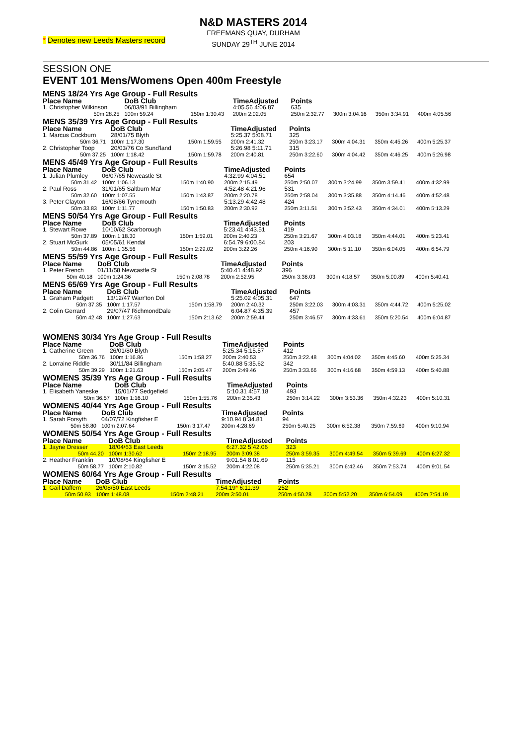* Denotes new Leeds Masters record
N&D MASTERS 2014
FREEMANS QUAY, DURHAM
SUNDAY 29<sup>TH</sup> JUNE 2014
SESSION ONE
EVENT 101 Mens/Womens Open 400m Freestyle
MENS 18/24 Yrs Age Group - Full Results
| Place Name | DoB Club | | TimeAdjusted | Points | | | |
| --- | --- | --- | --- | --- | --- | --- | --- |
| 1. Christopher Wilkinson | 06/03/91 Billingham | | 4:05.56 4:06.87 | 635 | | | |
| 50m 28.25 | 100m 59.24 | 150m 1:30.43 | 200m 2:02.05 | 250m 2:32.77 | 300m 3:04.16 | 350m 3:34.91 | 400m 4:05.56 |
MENS 35/39 Yrs Age Group - Full Results
| Place Name | DoB Club | | TimeAdjusted | Points | | | |
| --- | --- | --- | --- | --- | --- | --- | --- |
| 1. Marcus Cockburn | 28/01/75 Blyth | | 5:25.37 5:08.71 | 325 | | | |
| 50m 36.71 | 100m 1:17.30 | 150m 1:59.55 | 200m 2:41.32 | 250m 3:23.17 | 300m 4:04.31 | 350m 4:45.26 | 400m 5:25.37 |
| 2. Christopher Toop | 20/03/76 Co Sund'land | | 5:26.98 5:11.71 | 315 | | | |
| 50m 37.25 | 100m 1:18.42 | 150m 1:59.78 | 200m 2:40.81 | 250m 3:22.60 | 300m 4:04.42 | 350m 4:46.25 | 400m 5:26.98 |
MENS 45/49 Yrs Age Group - Full Results
| Place Name | DoB Club | | TimeAdjusted | Points | | | |
| --- | --- | --- | --- | --- | --- | --- | --- |
| 1. Julian Plumley | 06/07/65 Newcastle St | | 4:32.99 4:04.51 | 654 | | | |
| 50m 31.42 | 100m 1:06.13 | 150m 1:40.90 | 200m 2:15.49 | 250m 2:50.07 | 300m 3:24.99 | 350m 3:59.41 | 400m 4:32.99 |
| 2. Paul Ross | 31/01/65 Saltburn Mar | | 4:52.48 4:21.96 | 531 | | | |
| 50m 32.60 | 100m 1:07.55 | 150m 1:43.87 | 200m 2:20.78 | 250m 2:58.04 | 300m 3:35.88 | 350m 4:14.46 | 400m 4:52.48 |
| 3. Peter Clayton | 16/08/66 Tynemouth | | 5:13.29 4:42.48 | 424 | | | |
| 50m 33.83 | 100m 1:11.77 | 150m 1:50.83 | 200m 2:30.92 | 250m 3:11.51 | 300m 3:52.43 | 350m 4:34.01 | 400m 5:13.29 |
MENS 50/54 Yrs Age Group - Full Results
| Place Name | DoB Club | | TimeAdjusted | Points | | | |
| --- | --- | --- | --- | --- | --- | --- | --- |
| 1. Stewart Rowe | 10/10/62 Scarborough | | 5:23.41 4:43.51 | 419 | | | |
| 50m 37.89 | 100m 1:18.30 | 150m 1:59.01 | 200m 2:40.23 | 250m 3:21.67 | 300m 4:03.18 | 350m 4:44.01 | 400m 5:23.41 |
| 2. Stuart McGurk | 05/05/61 Kendal | | 6:54.79 6:00.84 | 203 | | | |
| 50m 44.86 | 100m 1:35.56 | 150m 2:29.02 | 200m 3:22.26 | 250m 4:16.90 | 300m 5:11.10 | 350m 6:04.05 | 400m 6:54.79 |
MENS 55/59 Yrs Age Group - Full Results
| Place Name | DoB Club | | TimeAdjusted | Points | | | |
| --- | --- | --- | --- | --- | --- | --- | --- |
| 1. Peter French | 01/11/58 Newcastle St | | 5:40.41 4:48.92 | 396 | | | |
| 50m 40.18 | 100m 1:24.36 | 150m 2:08.78 | 200m 2:52.95 | 250m 3:36.03 | 300m 4:18.57 | 350m 5:00.89 | 400m 5:40.41 |
MENS 65/69 Yrs Age Group - Full Results
| Place Name | DoB Club | | TimeAdjusted | Points | | | |
| --- | --- | --- | --- | --- | --- | --- | --- |
| 1. Graham Padgett | 13/12/47 Warr'ton Dol | | 5:25.02 4:05.31 | 647 | | | |
| 50m 37.35 | 100m 1:17.57 | 150m 1:58.79 | 200m 2:40.32 | 250m 3:22.03 | 300m 4:03.31 | 350m 4:44.72 | 400m 5:25.02 |
| 2. Colin Gerrard | 29/07/47 RichmondDale | | 6:04.87 4:35.39 | 457 | | | |
| 50m 42.48 | 100m 1:27.63 | 150m 2:13.62 | 200m 2:59.44 | 250m 3:46.57 | 300m 4:33.61 | 350m 5:20.54 | 400m 6:04.87 |
WOMENS 30/34 Yrs Age Group - Full Results
| Place Name | DoB Club | | TimeAdjusted | Points | | | |
| --- | --- | --- | --- | --- | --- | --- | --- |
| 1. Catherine Green | 26/01/80 Blyth | | 5:25.34 5:15.57 | 412 | | | |
| 50m 36.76 | 100m 1:16.86 | 150m 1:58.27 | 200m 2:40.53 | 250m 3:22.48 | 300m 4:04.02 | 350m 4:45.60 | 400m 5:25.34 |
| 2. Lorraine Riddle | 30/11/84 Billingham | | 5:40.88 5:35.62 | 342 | | | |
| 50m 39.29 | 100m 1:21.63 | 150m 2:05.47 | 200m 2:49.46 | 250m 3:33.66 | 300m 4:16.68 | 350m 4:59.13 | 400m 5:40.88 |
WOMENS 35/39 Yrs Age Group - Full Results
| Place Name | DoB Club | | TimeAdjusted | Points | | | |
| --- | --- | --- | --- | --- | --- | --- | --- |
| 1. Elisabeth Yaneske | 15/01/77 Sedgefield | | 5:10.31 4:57.18 | 493 | | | |
| 50m 36.57 | 100m 1:16.10 | 150m 1:55.76 | 200m 2:35.43 | 250m 3:14.22 | 300m 3:53.36 | 350m 4:32.23 | 400m 5:10.31 |
WOMENS 40/44 Yrs Age Group - Full Results
| Place Name | DoB Club | | TimeAdjusted | Points | | | |
| --- | --- | --- | --- | --- | --- | --- | --- |
| 1. Sarah Forsyth | 04/07/72 Kingfisher E | | 9:10.94 8:34.81 | 94 | | | |
| 50m 58.80 | 100m 2:07.64 | 150m 3:17.47 | 200m 4:28.69 | 250m 5:40.25 | 300m 6:52.38 | 350m 7:59.69 | 400m 9:10.94 |
WOMENS 50/54 Yrs Age Group - Full Results
| Place Name | DoB Club | | TimeAdjusted | Points | | | |
| --- | --- | --- | --- | --- | --- | --- | --- |
| 1. Jayne Dresser | 18/04/63 East Leeds | | 6:27.32 5:42.06 | 323 | | | |
| 50m 44.20 | 100m 1:30.62 | 150m 2:18.95 | 200m 3:09.38 | 250m 3:59.35 | 300m 4:49.54 | 350m 5:39.69 | 400m 6:27.32 |
| 2. Heather Franklin | 10/08/64 Kingfisher E | | 9:01.54 8:01.69 | 115 | | | |
| 50m 58.77 | 100m 2:10.82 | 150m 3:15.52 | 200m 4:22.08 | 250m 5:35.21 | 300m 6:42.46 | 350m 7:53.74 | 400m 9:01.54 |
WOMENS 60/64 Yrs Age Group - Full Results
| Place Name | DoB Club | | TimeAdjusted | Points | | | |
| --- | --- | --- | --- | --- | --- | --- | --- |
| 1. Gail Daffern | 26/08/50 East Leeds | | 7:54.19 * 6:11.39 | 252 | | | |
| 50m 50.93 | 100m 1:48.08 | 150m 2:48.21 | 200m 3:50.01 | 250m 4:50.28 | 300m 5:52.20 | 350m 6:54.09 | 400m 7:54.19 |